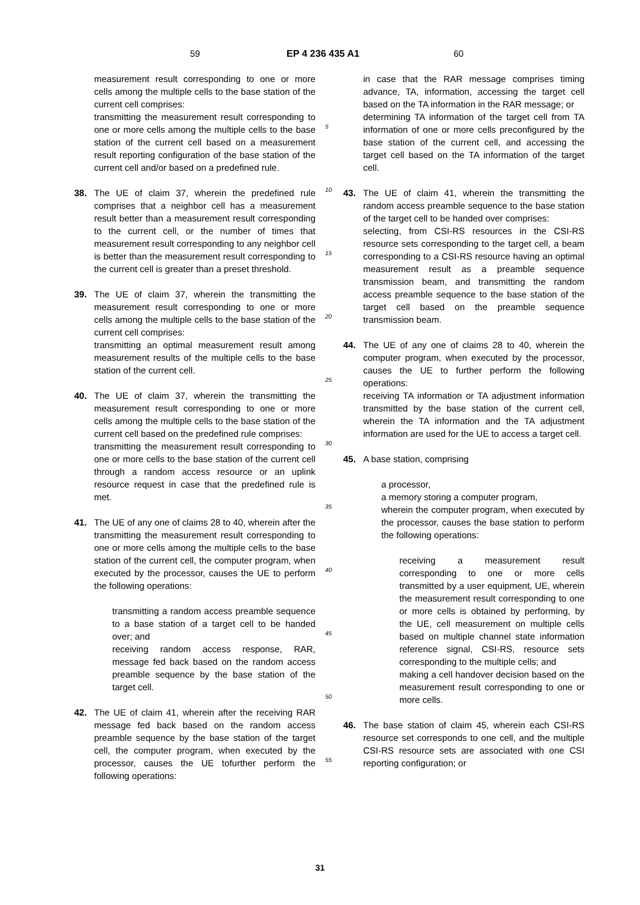59 EP 4 236 435 A1 60
measurement result corresponding to one or more cells among the multiple cells to the base station of the current cell comprises:
transmitting the measurement result corresponding to one or more cells among the multiple cells to the base station of the current cell based on a measurement result reporting configuration of the base station of the current cell and/or based on a predefined rule.
38. The UE of claim 37, wherein the predefined rule comprises that a neighbor cell has a measurement result better than a measurement result corresponding to the current cell, or the number of times that measurement result corresponding to any neighbor cell is better than the measurement result corresponding to the current cell is greater than a preset threshold.
39. The UE of claim 37, wherein the transmitting the measurement result corresponding to one or more cells among the multiple cells to the base station of the current cell comprises:
transmitting an optimal measurement result among measurement results of the multiple cells to the base station of the current cell.
40. The UE of claim 37, wherein the transmitting the measurement result corresponding to one or more cells among the multiple cells to the base station of the current cell based on the predefined rule comprises:
transmitting the measurement result corresponding to one or more cells to the base station of the current cell through a random access resource or an uplink resource request in case that the predefined rule is met.
41. The UE of any one of claims 28 to 40, wherein after the transmitting the measurement result corresponding to one or more cells among the multiple cells to the base station of the current cell, the computer program, when executed by the processor, causes the UE to perform the following operations:
transmitting a random access preamble sequence to a base station of a target cell to be handed over; and
receiving random access response, RAR, message fed back based on the random access preamble sequence by the base station of the target cell.
42. The UE of claim 41, wherein after the receiving RAR message fed back based on the random access preamble sequence by the base station of the target cell, the computer program, when executed by the processor, causes the UE tofurther perform the following operations:
5
10
15
20
25
30
35
40
45
50
55
in case that the RAR message comprises timing advance, TA, information, accessing the target cell based on the TA information in the RAR message; or
determining TA information of the target cell from TA information of one or more cells preconfigured by the base station of the current cell, and accessing the target cell based on the TA information of the target cell.
43. The UE of claim 41, wherein the transmitting the random access preamble sequence to the base station of the target cell to be handed over comprises:
selecting, from CSI-RS resources in the CSI-RS resource sets corresponding to the target cell, a beam corresponding to a CSI-RS resource having an optimal measurement result as a preamble sequence transmission beam, and transmitting the random access preamble sequence to the base station of the target cell based on the preamble sequence transmission beam.
44. The UE of any one of claims 28 to 40, wherein the computer program, when executed by the processor, causes the UE to further perform the following operations:
receiving TA information or TA adjustment information transmitted by the base station of the current cell, wherein the TA information and the TA adjustment information are used for the UE to access a target cell.
45. A base station, comprising
a processor,
a memory storing a computer program,
wherein the computer program, when executed by the processor, causes the base station to perform the following operations:
receiving a measurement result corresponding to one or more cells transmitted by a user equipment, UE, wherein the measurement result corresponding to one or more cells is obtained by performing, by the UE, cell measurement on multiple cells based on multiple channel state information reference signal, CSI-RS, resource sets corresponding to the multiple cells; and
making a cell handover decision based on the measurement result corresponding to one or more cells.
46. The base station of claim 45, wherein each CSI-RS resource set corresponds to one cell, and the multiple CSI-RS resource sets are associated with one CSI reporting configuration; or
31